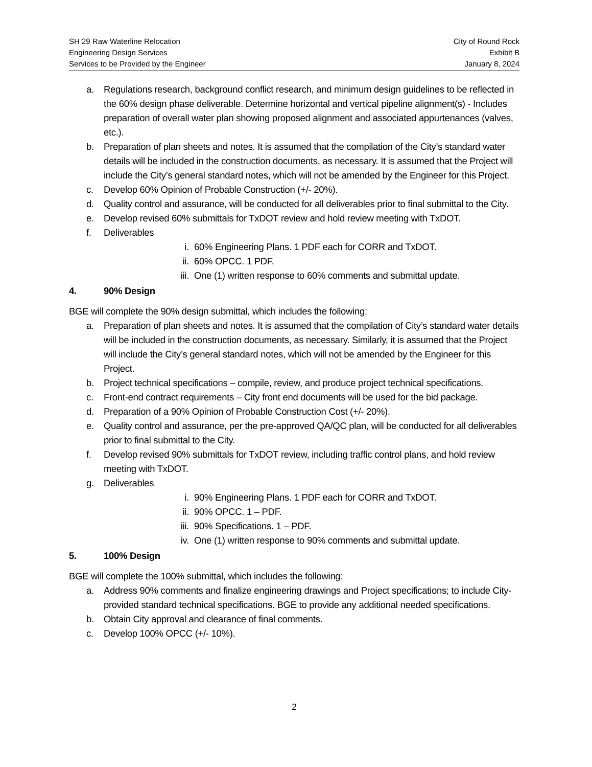SH 29 Raw Waterline Relocation
Engineering Design Services
Services to be Provided by the Engineer
City of Round Rock
Exhibit B
January 8, 2024
a. Regulations research, background conflict research, and minimum design guidelines to be reflected in the 60% design phase deliverable. Determine horizontal and vertical pipeline alignment(s) - Includes preparation of overall water plan showing proposed alignment and associated appurtenances (valves, etc.).
b. Preparation of plan sheets and notes. It is assumed that the compilation of the City’s standard water details will be included in the construction documents, as necessary. It is assumed that the Project will include the City’s general standard notes, which will not be amended by the Engineer for this Project.
c. Develop 60% Opinion of Probable Construction (+/- 20%).
d. Quality control and assurance, will be conducted for all deliverables prior to final submittal to the City.
e. Develop revised 60% submittals for TxDOT review and hold review meeting with TxDOT.
f. Deliverables
i. 60% Engineering Plans. 1 PDF each for CORR and TxDOT.
ii. 60% OPCC. 1 PDF.
iii. One (1) written response to 60% comments and submittal update.
4. 90% Design
BGE will complete the 90% design submittal, which includes the following:
a. Preparation of plan sheets and notes. It is assumed that the compilation of City’s standard water details will be included in the construction documents, as necessary. Similarly, it is assumed that the Project will include the City’s general standard notes, which will not be amended by the Engineer for this Project.
b. Project technical specifications – compile, review, and produce project technical specifications.
c. Front-end contract requirements – City front end documents will be used for the bid package.
d. Preparation of a 90% Opinion of Probable Construction Cost (+/- 20%).
e. Quality control and assurance, per the pre-approved QA/QC plan, will be conducted for all deliverables prior to final submittal to the City.
f. Develop revised 90% submittals for TxDOT review, including traffic control plans, and hold review meeting with TxDOT.
g. Deliverables
i. 90% Engineering Plans. 1 PDF each for CORR and TxDOT.
ii. 90% OPCC. 1 – PDF.
iii. 90% Specifications. 1 – PDF.
iv. One (1) written response to 90% comments and submittal update.
5. 100% Design
BGE will complete the 100% submittal, which includes the following:
a. Address 90% comments and finalize engineering drawings and Project specifications; to include City-provided standard technical specifications. BGE to provide any additional needed specifications.
b. Obtain City approval and clearance of final comments.
c. Develop 100% OPCC (+/- 10%).
2